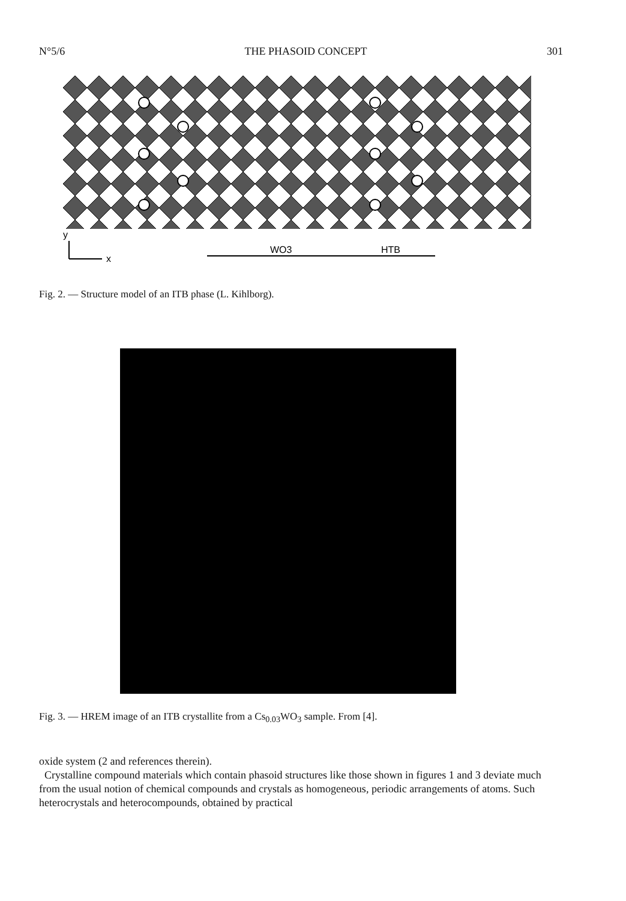N°5/6 THE PHASOID CONCEPT 301
y
x
WO3
HTB
Fig. 2. — Structure model of an ITB phase (L. Kihlborg).
Fig. 3. — HREM image of an ITB crystallite from a Cs<sub>0.03</sub>WO<sub>3</sub> sample. From [4].
oxide system (2 and references therein).
Crystalline compound materials which contain phasoid structures like those shown in figures 1 and 3 deviate much from the usual notion of chemical compounds and crystals as homogeneous, periodic arrangements of atoms. Such heterocrystals and heterocompounds, obtained by practical